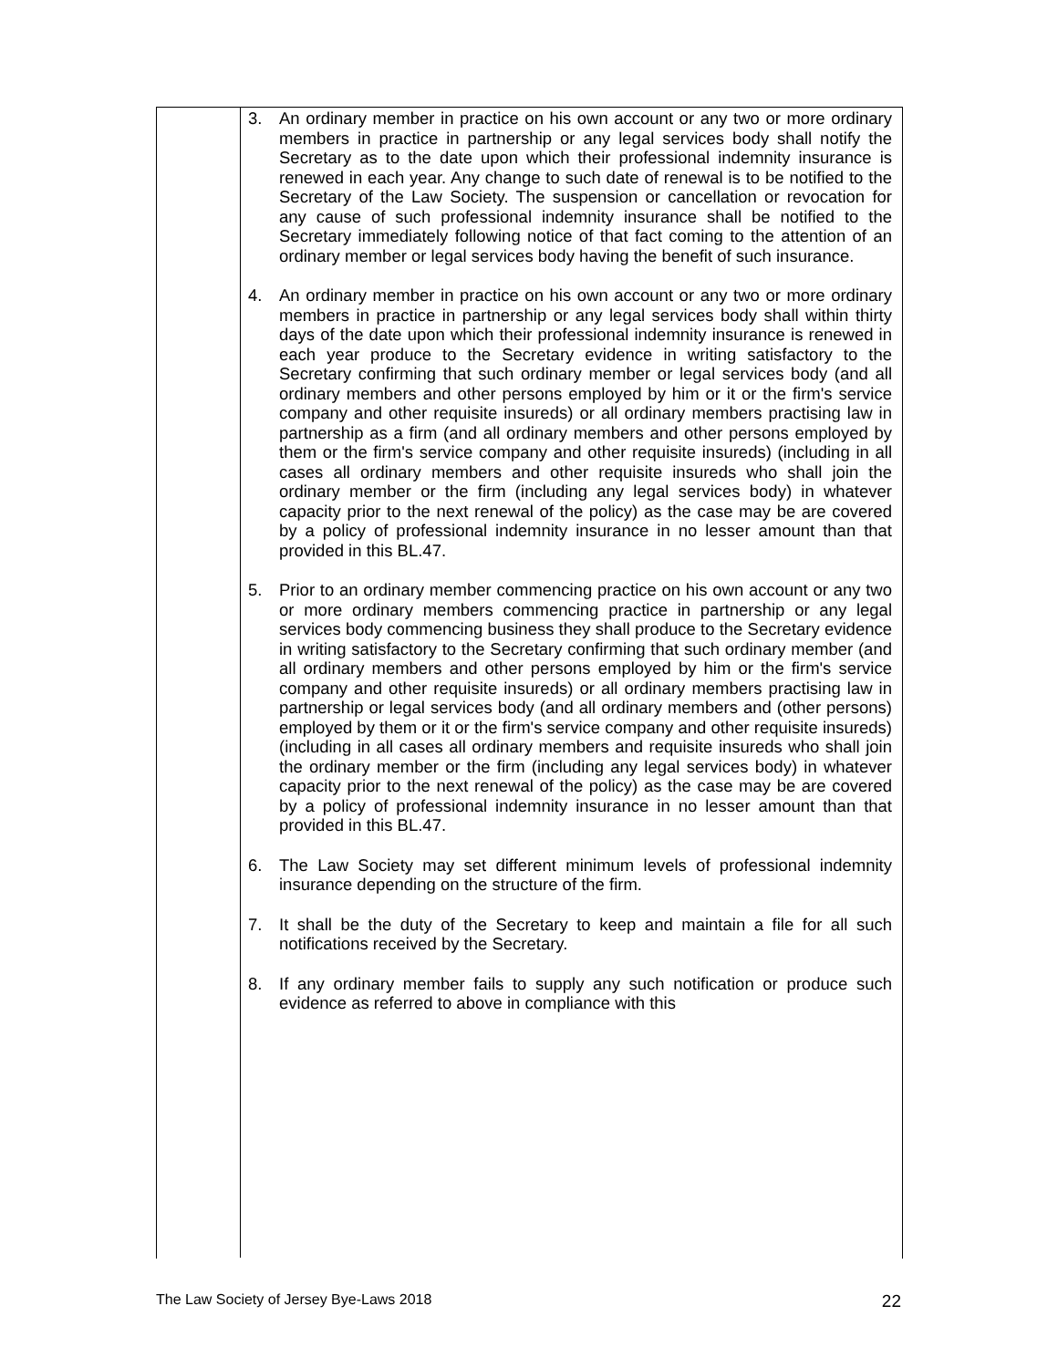3. An ordinary member in practice on his own account or any two or more ordinary members in practice in partnership or any legal services body shall notify the Secretary as to the date upon which their professional indemnity insurance is renewed in each year. Any change to such date of renewal is to be notified to the Secretary of the Law Society. The suspension or cancellation or revocation for any cause of such professional indemnity insurance shall be notified to the Secretary immediately following notice of that fact coming to the attention of an ordinary member or legal services body having the benefit of such insurance.
4. An ordinary member in practice on his own account or any two or more ordinary members in practice in partnership or any legal services body shall within thirty days of the date upon which their professional indemnity insurance is renewed in each year produce to the Secretary evidence in writing satisfactory to the Secretary confirming that such ordinary member or legal services body (and all ordinary members and other persons employed by him or it or the firm's service company and other requisite insureds) or all ordinary members practising law in partnership as a firm (and all ordinary members and other persons employed by them or the firm's service company and other requisite insureds) (including in all cases all ordinary members and other requisite insureds who shall join the ordinary member or the firm (including any legal services body) in whatever capacity prior to the next renewal of the policy) as the case may be are covered by a policy of professional indemnity insurance in no lesser amount than that provided in this BL.47.
5. Prior to an ordinary member commencing practice on his own account or any two or more ordinary members commencing practice in partnership or any legal services body commencing business they shall produce to the Secretary evidence in writing satisfactory to the Secretary confirming that such ordinary member (and all ordinary members and other persons employed by him or the firm's service company and other requisite insureds) or all ordinary members practising law in partnership or legal services body (and all ordinary members and (other persons) employed by them or it or the firm's service company and other requisite insureds)(including in all cases all ordinary members and requisite insureds who shall join the ordinary member or the firm (including any legal services body) in whatever capacity prior to the next renewal of the policy) as the case may be are covered by a policy of professional indemnity insurance in no lesser amount than that provided in this BL.47.
6. The Law Society may set different minimum levels of professional indemnity insurance depending on the structure of the firm.
7. It shall be the duty of the Secretary to keep and maintain a file for all such notifications received by the Secretary.
8. If any ordinary member fails to supply any such notification or produce such evidence as referred to above in compliance with this
The Law Society of Jersey Bye-Laws 2018 22